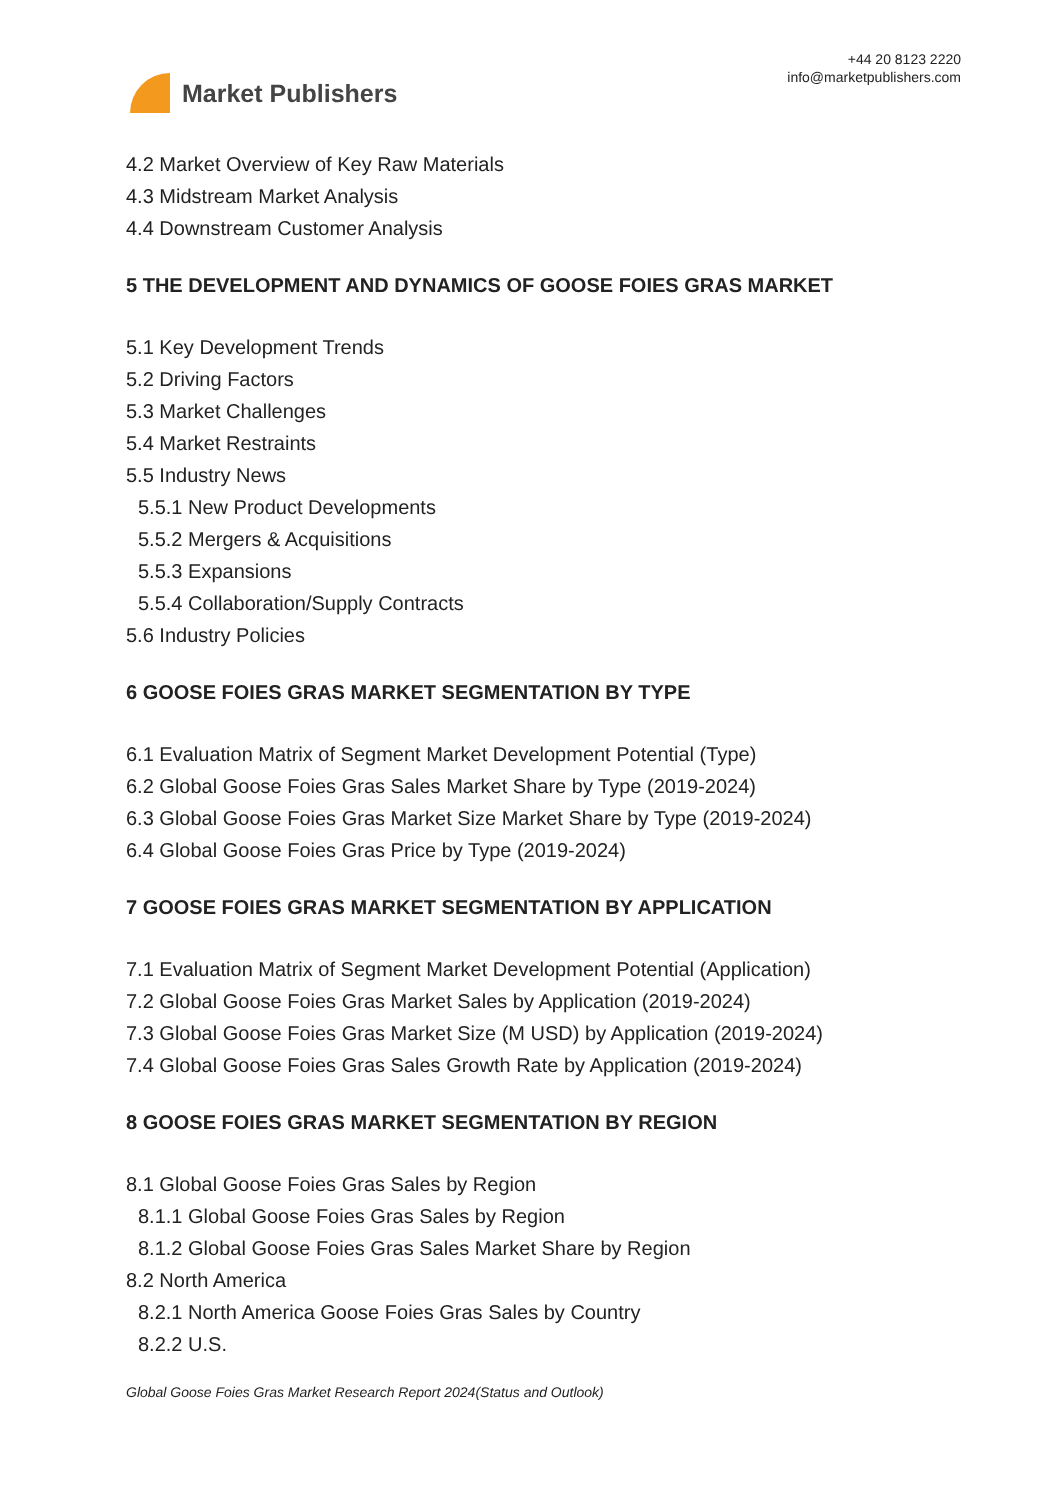Market Publishers
+44 20 8123 2220
info@marketpublishers.com
4.2 Market Overview of Key Raw Materials
4.3 Midstream Market Analysis
4.4 Downstream Customer Analysis
5 THE DEVELOPMENT AND DYNAMICS OF GOOSE FOIES GRAS MARKET
5.1 Key Development Trends
5.2 Driving Factors
5.3 Market Challenges
5.4 Market Restraints
5.5 Industry News
5.5.1 New Product Developments
5.5.2 Mergers & Acquisitions
5.5.3 Expansions
5.5.4 Collaboration/Supply Contracts
5.6 Industry Policies
6 GOOSE FOIES GRAS MARKET SEGMENTATION BY TYPE
6.1 Evaluation Matrix of Segment Market Development Potential (Type)
6.2 Global Goose Foies Gras Sales Market Share by Type (2019-2024)
6.3 Global Goose Foies Gras Market Size Market Share by Type (2019-2024)
6.4 Global Goose Foies Gras Price by Type (2019-2024)
7 GOOSE FOIES GRAS MARKET SEGMENTATION BY APPLICATION
7.1 Evaluation Matrix of Segment Market Development Potential (Application)
7.2 Global Goose Foies Gras Market Sales by Application (2019-2024)
7.3 Global Goose Foies Gras Market Size (M USD) by Application (2019-2024)
7.4 Global Goose Foies Gras Sales Growth Rate by Application (2019-2024)
8 GOOSE FOIES GRAS MARKET SEGMENTATION BY REGION
8.1 Global Goose Foies Gras Sales by Region
8.1.1 Global Goose Foies Gras Sales by Region
8.1.2 Global Goose Foies Gras Sales Market Share by Region
8.2 North America
8.2.1 North America Goose Foies Gras Sales by Country
8.2.2 U.S.
Global Goose Foies Gras Market Research Report 2024(Status and Outlook)